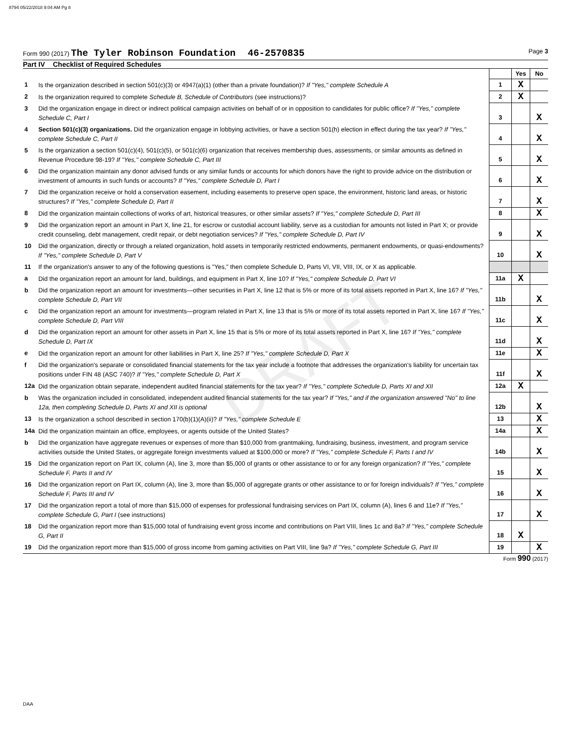8794 05/22/2018 9:04 AM Pg 8
DRAFT
Form 990 (2017) The Tyler Robinson Foundation 46-2570835
Page 3
Part IV Checklist of Required Schedules
| | | | Yes | No |
| 1 | Is the organization described in section 501(c)(3) or 4947(a)(1) (other than a private foundation)? If "Yes," complete Schedule A | 1 | X | |
| 2 | Is the organization required to complete Schedule B, Schedule of Contributors (see instructions)? | 2 | X | |
| 3 | Did the organization engage in direct or indirect political campaign activities on behalf of or in opposition to candidates for public office? If "Yes," complete Schedule C, Part I | 3 | | X |
| 4 | Section 501(c)(3) organizations. Did the organization engage in lobbying activities, or have a section 501(h) election in effect during the tax year? If "Yes," complete Schedule C, Part II | 4 | | X |
| 5 | Is the organization a section 501(c)(4), 501(c)(5), or 501(c)(6) organization that receives membership dues, assessments, or similar amounts as defined in Revenue Procedure 98-19? If "Yes," complete Schedule C, Part III | 5 | | X |
| 6 | Did the organization maintain any donor advised funds or any similar funds or accounts for which donors have the right to provide advice on the distribution or investment of amounts in such funds or accounts? If "Yes," complete Schedule D, Part I | 6 | | X |
| 7 | Did the organization receive or hold a conservation easement, including easements to preserve open space, the environment, historic land areas, or historic structures? If "Yes," complete Schedule D, Part II | 7 | | X |
| 8 | Did the organization maintain collections of works of art, historical treasures, or other similar assets? If "Yes," complete Schedule D, Part III | 8 | | X |
| 9 | Did the organization report an amount in Part X, line 21, for escrow or custodial account liability, serve as a custodian for amounts not listed in Part X; or provide credit counseling, debt management, credit repair, or debt negotiation services? If "Yes," complete Schedule D, Part IV | 9 | | X |
| 10 | Did the organization, directly or through a related organization, hold assets in temporarily restricted endowments, permanent endowments, or quasi-endowments? If "Yes," complete Schedule D, Part V | 10 | | X |
| 11 | If the organization's answer to any of the following questions is "Yes," then complete Schedule D, Parts VI, VII, VIII, IX, or X as applicable. | | | |
| a | Did the organization report an amount for land, buildings, and equipment in Part X, line 10? If "Yes," complete Schedule D, Part VI | 11a | X | |
| b | Did the organization report an amount for investments—other securities in Part X, line 12 that is 5% or more of its total assets reported in Part X, line 16? If "Yes," complete Schedule D, Part VII | 11b | | X |
| c | Did the organization report an amount for investments—program related in Part X, line 13 that is 5% or more of its total assets reported in Part X, line 16? If "Yes," complete Schedule D, Part VIII | 11c | | X |
| d | Did the organization report an amount for other assets in Part X, line 15 that is 5% or more of its total assets reported in Part X, line 16? If "Yes," complete Schedule D, Part IX | 11d | | X |
| e | Did the organization report an amount for other liabilities in Part X, line 25? If "Yes," complete Schedule D, Part X | 11e | | X |
| f | Did the organization's separate or consolidated financial statements for the tax year include a footnote that addresses the organization's liability for uncertain tax positions under FIN 48 (ASC 740)? If "Yes," complete Schedule D, Part X | 11f | | X |
| 12a | Did the organization obtain separate, independent audited financial statements for the tax year? If "Yes," complete Schedule D, Parts XI and XII | 12a | X | |
| b | Was the organization included in consolidated, independent audited financial statements for the tax year? If "Yes," and if the organization answered "No" to line 12a, then completing Schedule D, Parts XI and XII is optional | 12b | | X |
| 13 | Is the organization a school described in section 170(b)(1)(A)(ii)? If "Yes," complete Schedule E | 13 | | X |
| 14a | Did the organization maintain an office, employees, or agents outside of the United States? | 14a | | X |
| b | Did the organization have aggregate revenues or expenses of more than $10,000 from grantmaking, fundraising, business, investment, and program service activities outside the United States, or aggregate foreign investments valued at $100,000 or more? If "Yes," complete Schedule F, Parts I and IV | 14b | | X |
| 15 | Did the organization report on Part IX, column (A), line 3, more than $5,000 of grants or other assistance to or for any foreign organization? If "Yes," complete Schedule F, Parts II and IV | 15 | | X |
| 16 | Did the organization report on Part IX, column (A), line 3, more than $5,000 of aggregate grants or other assistance to or for foreign individuals? If "Yes," complete Schedule F, Parts III and IV | 16 | | X |
| 17 | Did the organization report a total of more than $15,000 of expenses for professional fundraising services on Part IX, column (A), lines 6 and 11e? If "Yes," complete Schedule G, Part I (see instructions) | 17 | | X |
| 18 | Did the organization report more than $15,000 total of fundraising event gross income and contributions on Part VIII, lines 1c and 8a? If "Yes," complete Schedule G, Part II | 18 | X | |
| 19 | Did the organization report more than $15,000 of gross income from gaming activities on Part VIII, line 9a? If "Yes," complete Schedule G, Part III | 19 | | X |
Form 990 (2017)
DAA